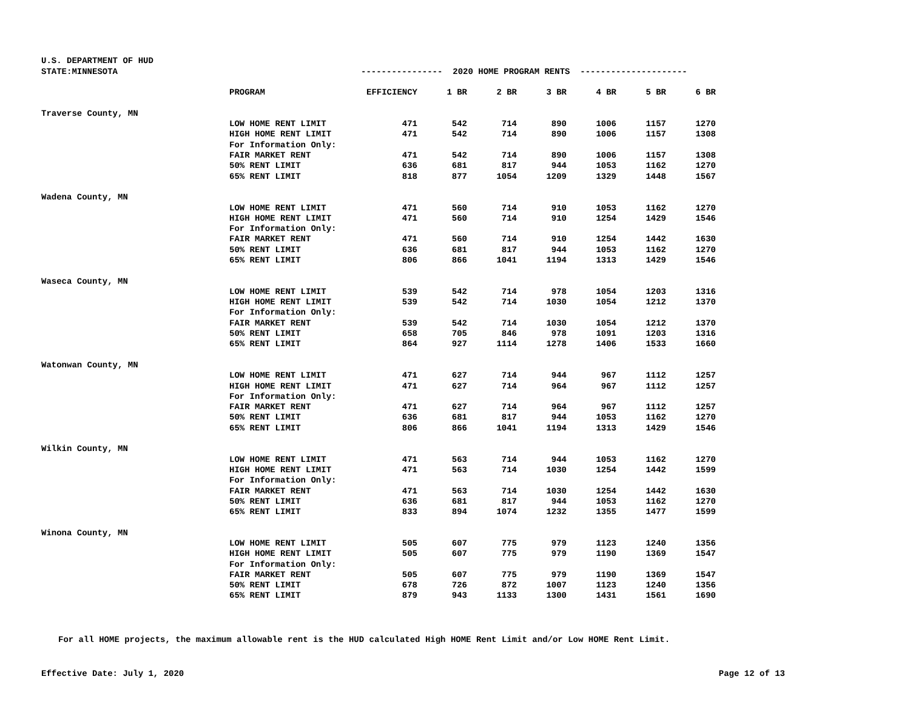U.S. DEPARTMENT OF HUD
| STATE:MINNESOTA | ---------------- 2020 HOME PROGRAM RENTS --------------------- | | | | | | | |
| | PROGRAM | EFFICIENCY | 1 BR | 2 BR | 3 BR | 4 BR | 5 BR | 6 BR |
| Traverse County, MN | | | | | | | | |
| | LOW HOME RENT LIMIT | 471 | 542 | 714 | 890 | 1006 | 1157 | 1270 |
| | HIGH HOME RENT LIMIT | 471 | 542 | 714 | 890 | 1006 | 1157 | 1308 |
| | For Information Only: | | | | | | | |
| | FAIR MARKET RENT | 471 | 542 | 714 | 890 | 1006 | 1157 | 1308 |
| | 50% RENT LIMIT | 636 | 681 | 817 | 944 | 1053 | 1162 | 1270 |
| | 65% RENT LIMIT | 818 | 877 | 1054 | 1209 | 1329 | 1448 | 1567 |
| Wadena County, MN | | | | | | | | |
| | LOW HOME RENT LIMIT | 471 | 560 | 714 | 910 | 1053 | 1162 | 1270 |
| | HIGH HOME RENT LIMIT | 471 | 560 | 714 | 910 | 1254 | 1429 | 1546 |
| | For Information Only: | | | | | | | |
| | FAIR MARKET RENT | 471 | 560 | 714 | 910 | 1254 | 1442 | 1630 |
| | 50% RENT LIMIT | 636 | 681 | 817 | 944 | 1053 | 1162 | 1270 |
| | 65% RENT LIMIT | 806 | 866 | 1041 | 1194 | 1313 | 1429 | 1546 |
| Waseca County, MN | | | | | | | | |
| | LOW HOME RENT LIMIT | 539 | 542 | 714 | 978 | 1054 | 1203 | 1316 |
| | HIGH HOME RENT LIMIT | 539 | 542 | 714 | 1030 | 1054 | 1212 | 1370 |
| | For Information Only: | | | | | | | |
| | FAIR MARKET RENT | 539 | 542 | 714 | 1030 | 1054 | 1212 | 1370 |
| | 50% RENT LIMIT | 658 | 705 | 846 | 978 | 1091 | 1203 | 1316 |
| | 65% RENT LIMIT | 864 | 927 | 1114 | 1278 | 1406 | 1533 | 1660 |
| Watonwan County, MN | | | | | | | | |
| | LOW HOME RENT LIMIT | 471 | 627 | 714 | 944 | 967 | 1112 | 1257 |
| | HIGH HOME RENT LIMIT | 471 | 627 | 714 | 964 | 967 | 1112 | 1257 |
| | For Information Only: | | | | | | | |
| | FAIR MARKET RENT | 471 | 627 | 714 | 964 | 967 | 1112 | 1257 |
| | 50% RENT LIMIT | 636 | 681 | 817 | 944 | 1053 | 1162 | 1270 |
| | 65% RENT LIMIT | 806 | 866 | 1041 | 1194 | 1313 | 1429 | 1546 |
| Wilkin County, MN | | | | | | | | |
| | LOW HOME RENT LIMIT | 471 | 563 | 714 | 944 | 1053 | 1162 | 1270 |
| | HIGH HOME RENT LIMIT | 471 | 563 | 714 | 1030 | 1254 | 1442 | 1599 |
| | For Information Only: | | | | | | | |
| | FAIR MARKET RENT | 471 | 563 | 714 | 1030 | 1254 | 1442 | 1630 |
| | 50% RENT LIMIT | 636 | 681 | 817 | 944 | 1053 | 1162 | 1270 |
| | 65% RENT LIMIT | 833 | 894 | 1074 | 1232 | 1355 | 1477 | 1599 |
| Winona County, MN | | | | | | | | |
| | LOW HOME RENT LIMIT | 505 | 607 | 775 | 979 | 1123 | 1240 | 1356 |
| | HIGH HOME RENT LIMIT | 505 | 607 | 775 | 979 | 1190 | 1369 | 1547 |
| | For Information Only: | | | | | | | |
| | FAIR MARKET RENT | 505 | 607 | 775 | 979 | 1190 | 1369 | 1547 |
| | 50% RENT LIMIT | 678 | 726 | 872 | 1007 | 1123 | 1240 | 1356 |
| | 65% RENT LIMIT | 879 | 943 | 1133 | 1300 | 1431 | 1561 | 1690 |
For all HOME projects, the maximum allowable rent is the HUD calculated High HOME Rent Limit and/or Low HOME Rent Limit.
Effective Date: July 1, 2020 Page 12 of 13